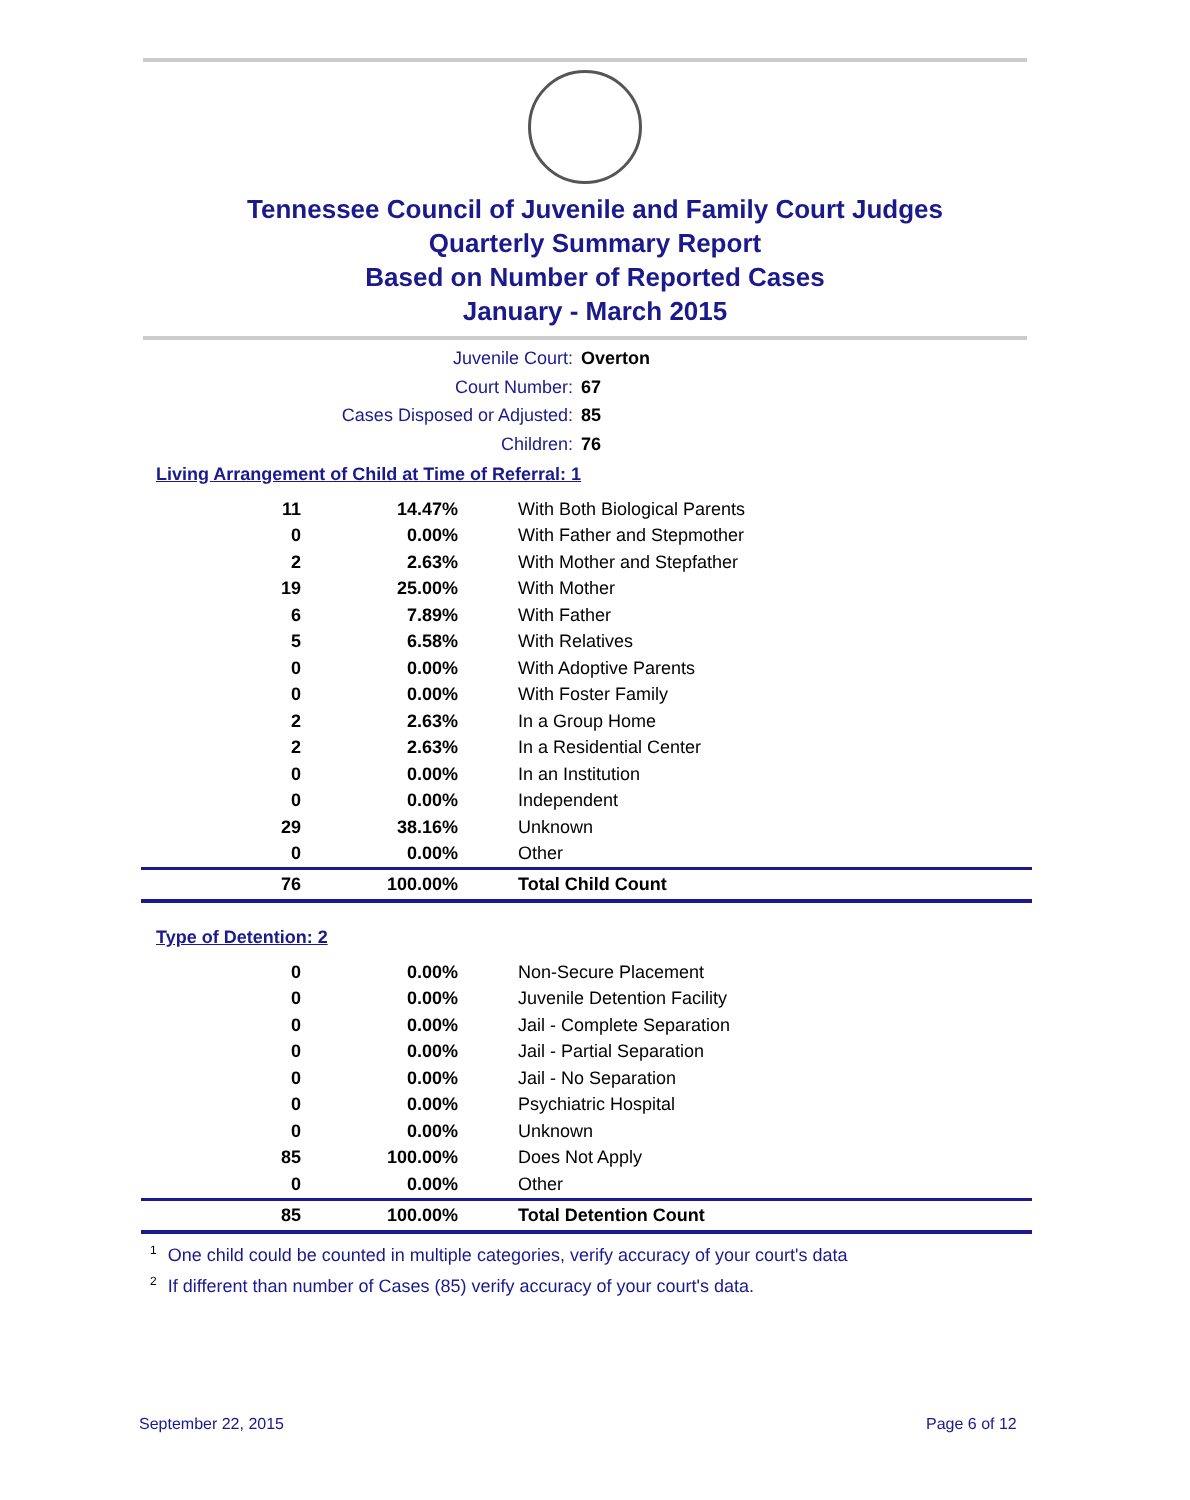Tennessee Council of Juvenile and Family Court Judges
Quarterly Summary Report
Based on Number of Reported Cases
January - March 2015
Juvenile Court: Overton
Court Number: 67
Cases Disposed or Adjusted: 85
Children: 76
Living Arrangement of Child at Time of Referral: 1
| 11 | 14.47% | With Both Biological Parents |
| 0 | 0.00% | With Father and Stepmother |
| 2 | 2.63% | With Mother and Stepfather |
| 19 | 25.00% | With Mother |
| 6 | 7.89% | With Father |
| 5 | 6.58% | With Relatives |
| 0 | 0.00% | With Adoptive Parents |
| 0 | 0.00% | With Foster Family |
| 2 | 2.63% | In a Group Home |
| 2 | 2.63% | In a Residential Center |
| 0 | 0.00% | In an Institution |
| 0 | 0.00% | Independent |
| 29 | 38.16% | Unknown |
| 0 | 0.00% | Other |
| 76 | 100.00% | Total Child Count |
Type of Detention: 2
| 0 | 0.00% | Non-Secure Placement |
| 0 | 0.00% | Juvenile Detention Facility |
| 0 | 0.00% | Jail - Complete Separation |
| 0 | 0.00% | Jail - Partial Separation |
| 0 | 0.00% | Jail - No Separation |
| 0 | 0.00% | Psychiatric Hospital |
| 0 | 0.00% | Unknown |
| 85 | 100.00% | Does Not Apply |
| 0 | 0.00% | Other |
| 85 | 100.00% | Total Detention Count |
<sup>1</sup> One child could be counted in multiple categories, verify accuracy of your court's data
<sup>2</sup> If different than number of Cases (85) verify accuracy of your court's data.
September 22, 2015 Page 6 of 12